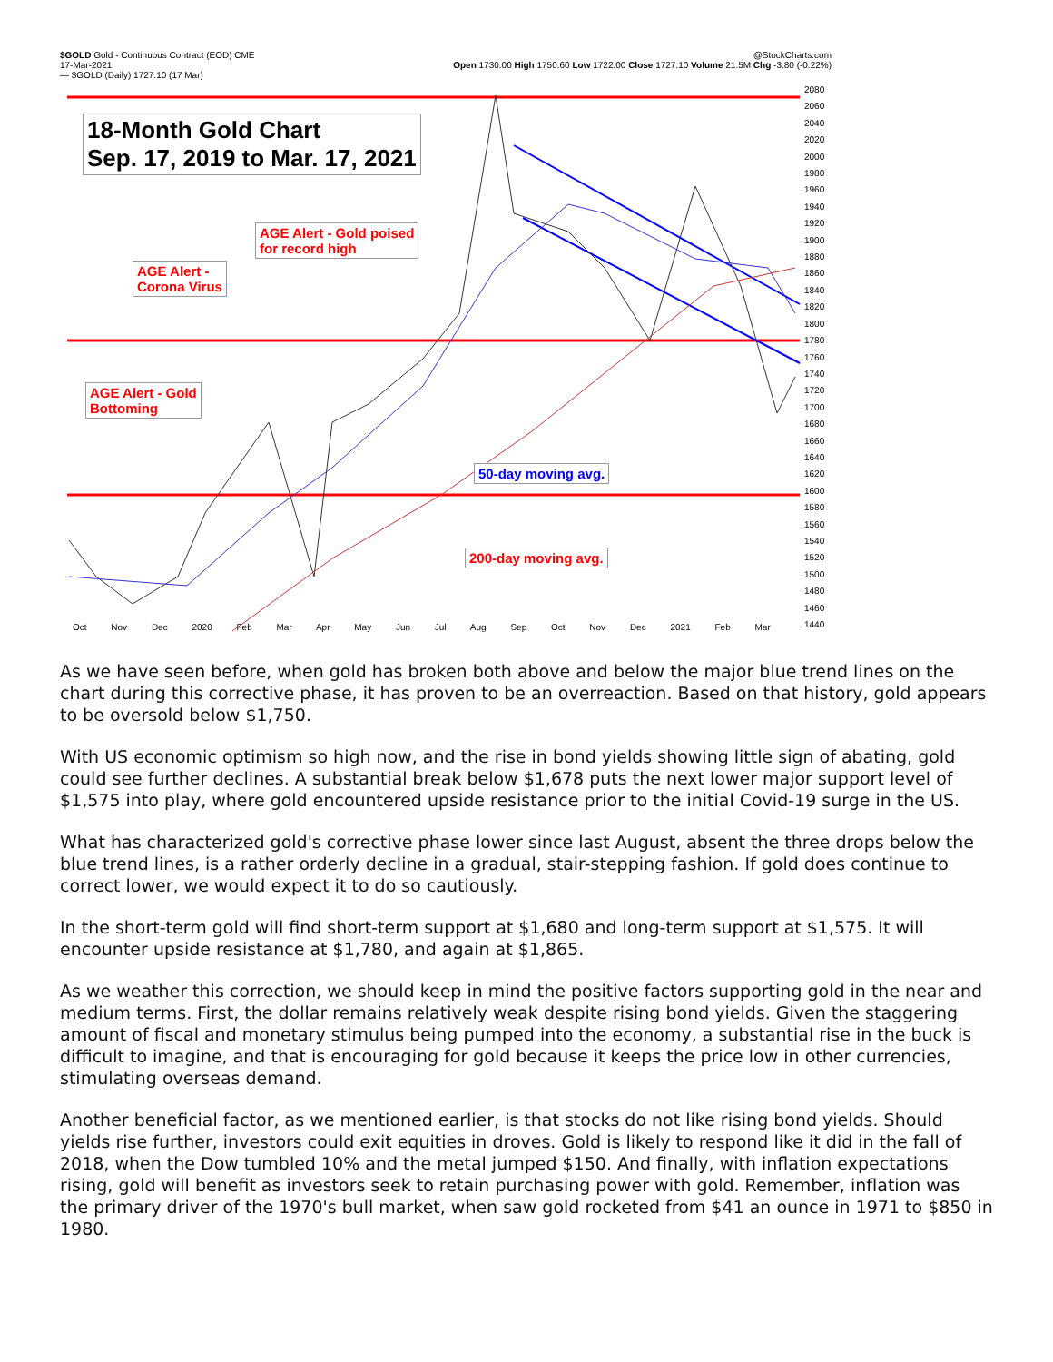$GOLD Gold - Continuous Contract (EOD) CME
17-Mar-2021
— $GOLD (Daily) 1727.10 (17 Mar) @StockCharts.com
Open 1730.00 High 1750.60 Low 1722.00 Close 1727.10 Volume 21.5M Chg -3.80 (-0.22%)
18-Month Gold Chart
Sep. 17, 2019 to Mar. 17, 2021
AGE Alert - Gold poised
for record high
AGE Alert -
Corona Virus
AGE Alert - Gold
Bottoming
50-day moving avg.
200-day moving avg.
Oct Nov Dec 2020 Feb Mar Apr May Jun Jul Aug Sep Oct Nov Dec 2021 Feb Mar
2080 2060 2040 2020 2000 1980 1960 1940 1920 1900 1880 1860 1840 1820 1800 1780 1760 1740 1720 1700 1680 1660 1640 1620 1600 1580 1560 1540 1520 1500 1480 1460 1440
As we have seen before, when gold has broken both above and below the major blue trend lines on the chart during this corrective phase, it has proven to be an overreaction. Based on that history, gold appears to be oversold below $1,750.
With US economic optimism so high now, and the rise in bond yields showing little sign of abating, gold could see further declines. A substantial break below $1,678 puts the next lower major support level of $1,575 into play, where gold encountered upside resistance prior to the initial Covid-19 surge in the US.
What has characterized gold's corrective phase lower since last August, absent the three drops below the blue trend lines, is a rather orderly decline in a gradual, stair-stepping fashion. If gold does continue to correct lower, we would expect it to do so cautiously.
In the short-term gold will find short-term support at $1,680 and long-term support at $1,575. It will encounter upside resistance at $1,780, and again at $1,865.
As we weather this correction, we should keep in mind the positive factors supporting gold in the near and medium terms. First, the dollar remains relatively weak despite rising bond yields. Given the staggering amount of fiscal and monetary stimulus being pumped into the economy, a substantial rise in the buck is difficult to imagine, and that is encouraging for gold because it keeps the price low in other currencies, stimulating overseas demand.
Another beneficial factor, as we mentioned earlier, is that stocks do not like rising bond yields. Should yields rise further, investors could exit equities in droves. Gold is likely to respond like it did in the fall of 2018, when the Dow tumbled 10% and the metal jumped $150. And finally, with inflation expectations rising, gold will benefit as investors seek to retain purchasing power with gold. Remember, inflation was the primary driver of the 1970's bull market, when saw gold rocketed from $41 an ounce in 1971 to $850 in 1980.